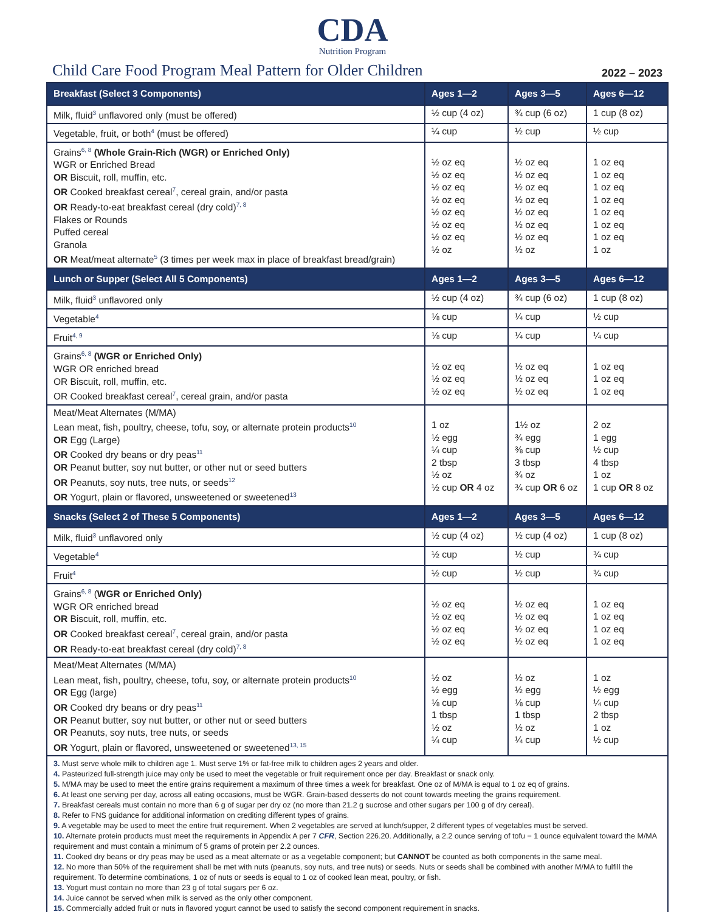CDA
Nutrition Program
Child Care Food Program Meal Pattern for Older Children
2022 – 2023
| Breakfast (Select 3 Components) | Ages 1—2 | Ages 3—5 | Ages 6—12 |
| --- | --- | --- | --- |
| Milk, fluid<sup>3</sup> unflavored only (must be offered) | ½ cup (4 oz) | ¾ cup (6 oz) | 1 cup (8 oz) |
| Vegetable, fruit, or both<sup>4</sup> (must be offered) | ¼ cup | ½ cup | ½ cup |
| Grains<sup>6, 8</sup> (Whole Grain-Rich (WGR) or Enriched Only) WGR or Enriched Bread OR Biscuit, roll, muffin, etc. OR Cooked breakfast cereal<sup>7</sup>, cereal grain, and/or pasta OR Ready-to-eat breakfast cereal (dry cold)<sup>7, 8</sup> Flakes or Rounds Puffed cereal Granola OR Meat/meat alternate<sup>5</sup> (3 times per week max in place of breakfast bread/grain) | ½ oz eq ½ oz eq ½ oz eq ½ oz eq ½ oz eq ½ oz eq ½ oz eq ½ oz | ½ oz eq ½ oz eq ½ oz eq ½ oz eq ½ oz eq ½ oz eq ½ oz eq ½ oz | 1 oz eq 1 oz eq 1 oz eq 1 oz eq 1 oz eq 1 oz eq 1 oz eq 1 oz |
| Lunch or Supper (Select All 5 Components) | Ages 1—2 | Ages 3—5 | Ages 6—12 |
| Milk, fluid<sup>3</sup> unflavored only | ½ cup (4 oz) | ¾ cup (6 oz) | 1 cup (8 oz) |
| Vegetable<sup>4</sup> | ⅛ cup | ¼ cup | ½ cup |
| Fruit<sup>4, 9</sup> | ⅛ cup | ¼ cup | ¼ cup |
| Grains<sup>6, 8</sup> (WGR or Enriched Only) WGR OR enriched bread OR Biscuit, roll, muffin, etc. OR Cooked breakfast cereal<sup>7</sup>, cereal grain, and/or pasta | ½ oz eq ½ oz eq ½ oz eq | ½ oz eq ½ oz eq ½ oz eq | 1 oz eq 1 oz eq 1 oz eq |
| Meat/Meat Alternates (M/MA) Lean meat, fish, poultry, cheese, tofu, soy, or alternate protein products<sup>10</sup> OR Egg (Large) OR Cooked dry beans or dry peas<sup>11</sup> OR Peanut butter, soy nut butter, or other nut or seed butters OR Peanuts, soy nuts, tree nuts, or seeds<sup>12</sup> OR Yogurt, plain or flavored, unsweetened or sweetened<sup>13</sup> | 1 oz ½ egg ¼ cup 2 tbsp ½ oz ½ cup OR 4 oz | 1½ oz ¾ egg ⅜ cup 3 tbsp ¾ oz ¾ cup OR 6 oz | 2 oz 1 egg ½ cup 4 tbsp 1 oz 1 cup OR 8 oz |
| Snacks (Select 2 of These 5 Components) | Ages 1—2 | Ages 3—5 | Ages 6—12 |
| Milk, fluid<sup>3</sup> unflavored only | ½ cup (4 oz) | ½ cup (4 oz) | 1 cup (8 oz) |
| Vegetable<sup>4</sup> | ½ cup | ½ cup | ¾ cup |
| Fruit<sup>4</sup> | ½ cup | ½ cup | ¾ cup |
| Grains<sup>6, 8</sup> ( WGR or Enriched Only) WGR OR enriched bread OR Biscuit, roll, muffin, etc. OR Cooked breakfast cereal<sup>7</sup>, cereal grain, and/or pasta OR Ready-to-eat breakfast cereal (dry cold)<sup>7, 8</sup> | ½ oz eq ½ oz eq ½ oz eq ½ oz eq | ½ oz eq ½ oz eq ½ oz eq ½ oz eq | 1 oz eq 1 oz eq 1 oz eq 1 oz eq |
| Meat/Meat Alternates (M/MA) Lean meat, fish, poultry, cheese, tofu, soy, or alternate protein products<sup>10</sup> OR Egg (large) OR Cooked dry beans or dry peas<sup>11</sup> OR Peanut butter, soy nut butter, or other nut or seed butters OR Peanuts, soy nuts, tree nuts, or seeds OR Yogurt, plain or flavored, unsweetened or sweetened<sup>13, 15</sup> | ½ oz ½ egg ⅛ cup 1 tbsp ½ oz ¼ cup | ½ oz ½ egg ⅛ cup 1 tbsp ½ oz ¼ cup | 1 oz ½ egg ¼ cup 2 tbsp 1 oz ½ cup |
| 3. Must serve whole milk to children age 1. Must serve 1% or fat-free milk to children ages 2 years and older. 4. Pasteurized full-strength juice may only be used to meet the vegetable or fruit requirement once per day. Breakfast or snack only. 5. M/MA may be used to meet the entire grains requirement a maximum of three times a week for breakfast. One oz of M/MA is equal to 1 oz eq of grains. 6. At least one serving per day, across all eating occasions, must be WGR. Grain-based desserts do not count towards meeting the grains requirement. 7. Breakfast cereals must contain no more than 6 g of sugar per dry oz (no more than 21.2 g sucrose and other sugars per 100 g of dry cereal). 8. Refer to FNS guidance for additional information on crediting different types of grains. 9. A vegetable may be used to meet the entire fruit requirement. When 2 vegetables are served at lunch/supper, 2 different types of vegetables must be served. 10. Alternate protein products must meet the requirements in Appendix A per 7 CFR , Section 226.20. Additionally, a 2.2 ounce serving of tofu = 1 ounce equivalent toward the M/MA requirement and must contain a minimum of 5 grams of protein per 2.2 ounces. 11. Cooked dry beans or dry peas may be used as a meat alternate or as a vegetable component; but CANNOT be counted as both components in the same meal. 12. No more than 50% of the requirement shall be met with nuts (peanuts, soy nuts, and tree nuts) or seeds. Nuts or seeds shall be combined with another M/MA to fulfill the requirement. To determine combinations, 1 oz of nuts or seeds is equal to 1 oz of cooked lean meat, poultry, or fish. 13. Yogurt must contain no more than 23 g of total sugars per 6 oz. 14. Juice cannot be served when milk is served as the only other component. 15. Commercially added fruit or nuts in flavored yogurt cannot be used to satisfy the second component requirement in snacks. | | | |